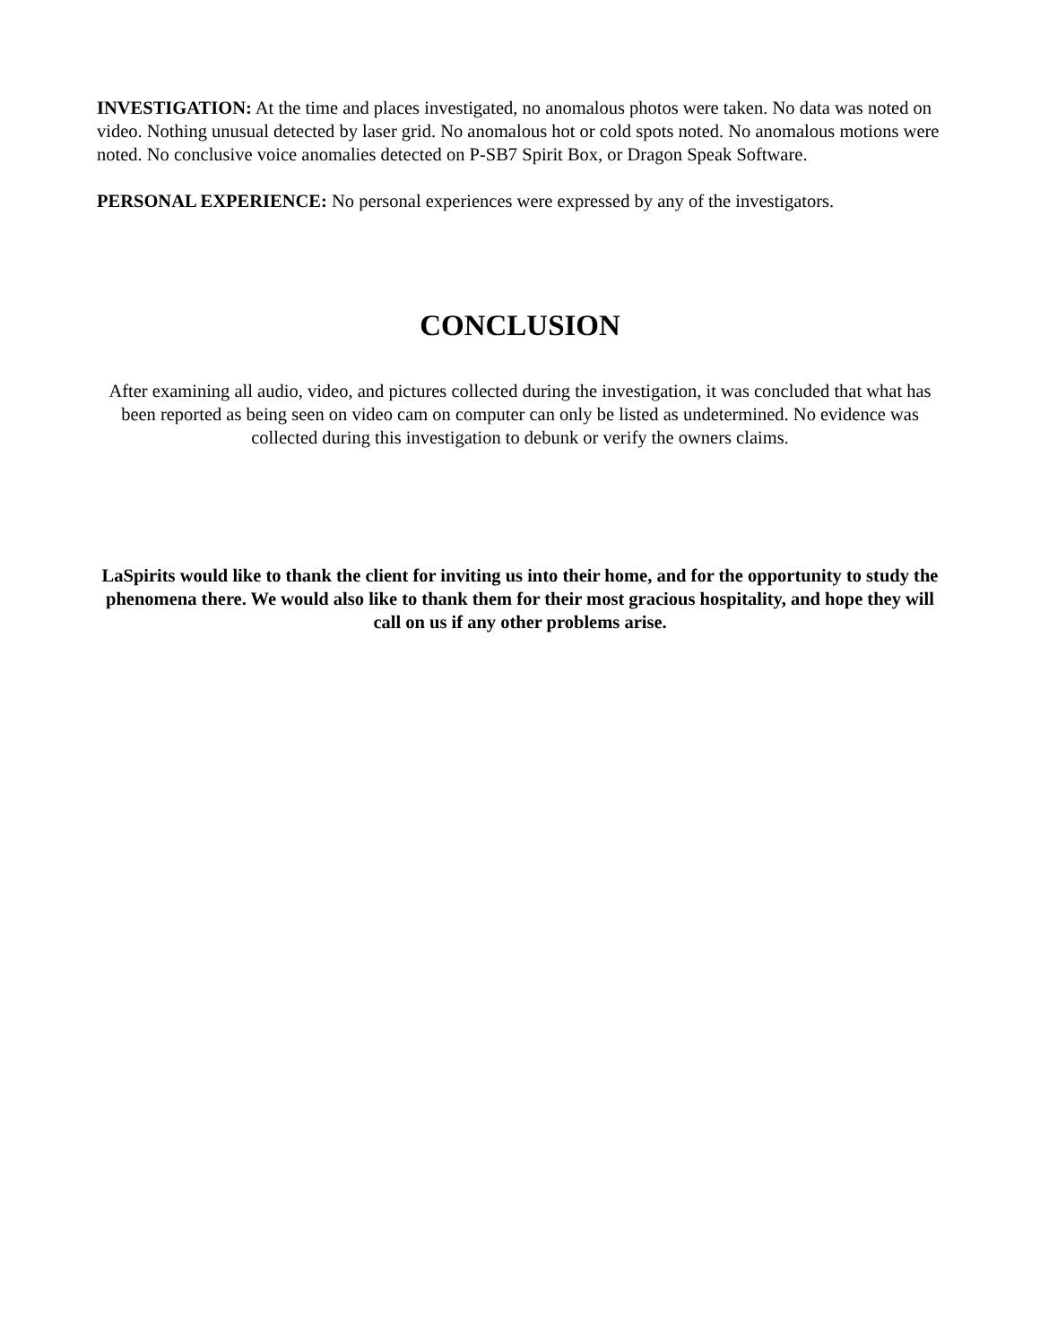INVESTIGATION: At the time and places investigated, no anomalous photos were taken. No data was noted on video. Nothing unusual detected by laser grid. No anomalous hot or cold spots noted. No anomalous motions were noted. No conclusive voice anomalies detected on P-SB7 Spirit Box, or Dragon Speak Software.
PERSONAL EXPERIENCE: No personal experiences were expressed by any of the investigators.
CONCLUSION
After examining all audio, video, and pictures collected during the investigation, it was concluded that what has been reported as being seen on video cam on computer can only be listed as undetermined. No evidence was collected during this investigation to debunk or verify the owners claims.
LaSpirits would like to thank the client for inviting us into their home, and for the opportunity to study the phenomena there. We would also like to thank them for their most gracious hospitality, and hope they will call on us if any other problems arise.